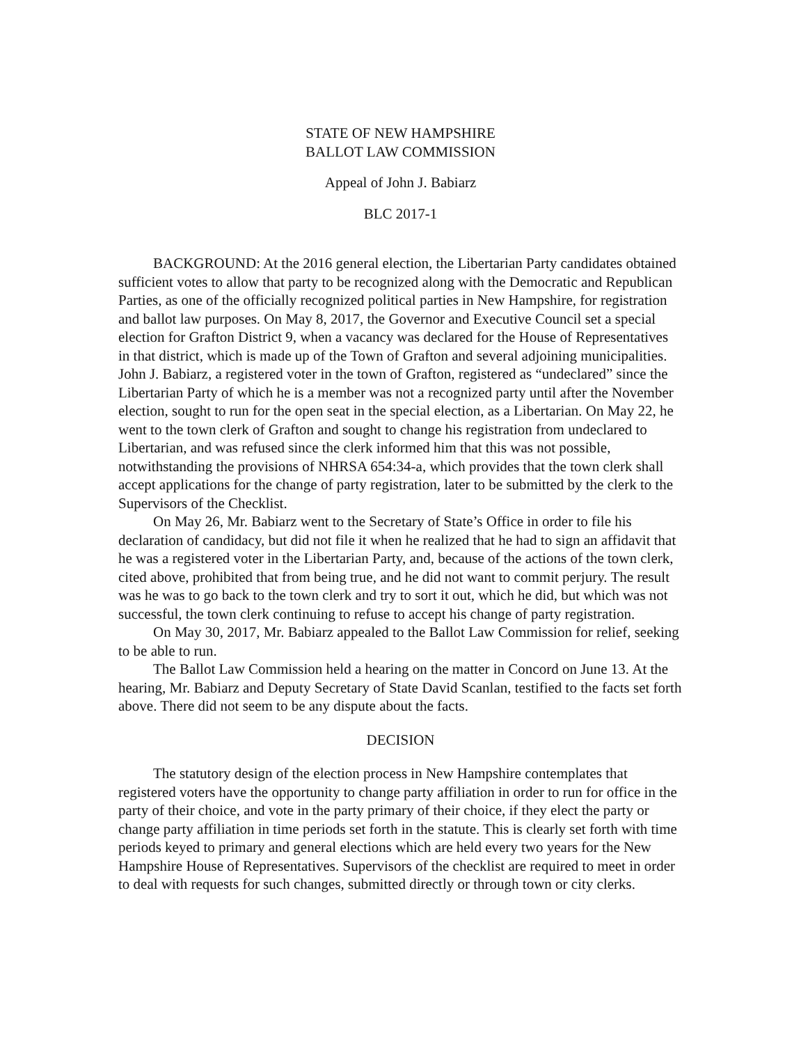STATE OF NEW HAMPSHIRE
BALLOT LAW COMMISSION
Appeal of John J. Babiarz
BLC 2017-1
BACKGROUND: At the 2016 general election, the Libertarian Party candidates obtained sufficient votes to allow that party to be recognized along with the Democratic and Republican Parties, as one of the officially recognized political parties in New Hampshire, for registration and ballot law purposes. On May 8, 2017, the Governor and Executive Council set a special election for Grafton District 9, when a vacancy was declared for the House of Representatives in that district, which is made up of the Town of Grafton and several adjoining municipalities. John J. Babiarz, a registered voter in the town of Grafton, registered as “undeclared” since the Libertarian Party of which he is a member was not a recognized party until after the November election, sought to run for the open seat in the special election, as a Libertarian. On May 22, he went to the town clerk of Grafton and sought to change his registration from undeclared to Libertarian, and was refused since the clerk informed him that this was not possible, notwithstanding the provisions of NHRSA 654:34-a, which provides that the town clerk shall accept applications for the change of party registration, later to be submitted by the clerk to the Supervisors of the Checklist.
On May 26, Mr. Babiarz went to the Secretary of State’s Office in order to file his declaration of candidacy, but did not file it when he realized that he had to sign an affidavit that he was a registered voter in the Libertarian Party, and, because of the actions of the town clerk, cited above, prohibited that from being true, and he did not want to commit perjury. The result was he was to go back to the town clerk and try to sort it out, which he did, but which was not successful, the town clerk continuing to refuse to accept his change of party registration.
On May 30, 2017, Mr. Babiarz appealed to the Ballot Law Commission for relief, seeking to be able to run.
The Ballot Law Commission held a hearing on the matter in Concord on June 13. At the hearing, Mr. Babiarz and Deputy Secretary of State David Scanlan, testified to the facts set forth above. There did not seem to be any dispute about the facts.
DECISION
The statutory design of the election process in New Hampshire contemplates that registered voters have the opportunity to change party affiliation in order to run for office in the party of their choice, and vote in the party primary of their choice, if they elect the party or change party affiliation in time periods set forth in the statute. This is clearly set forth with time periods keyed to primary and general elections which are held every two years for the New Hampshire House of Representatives. Supervisors of the checklist are required to meet in order to deal with requests for such changes, submitted directly or through town or city clerks.